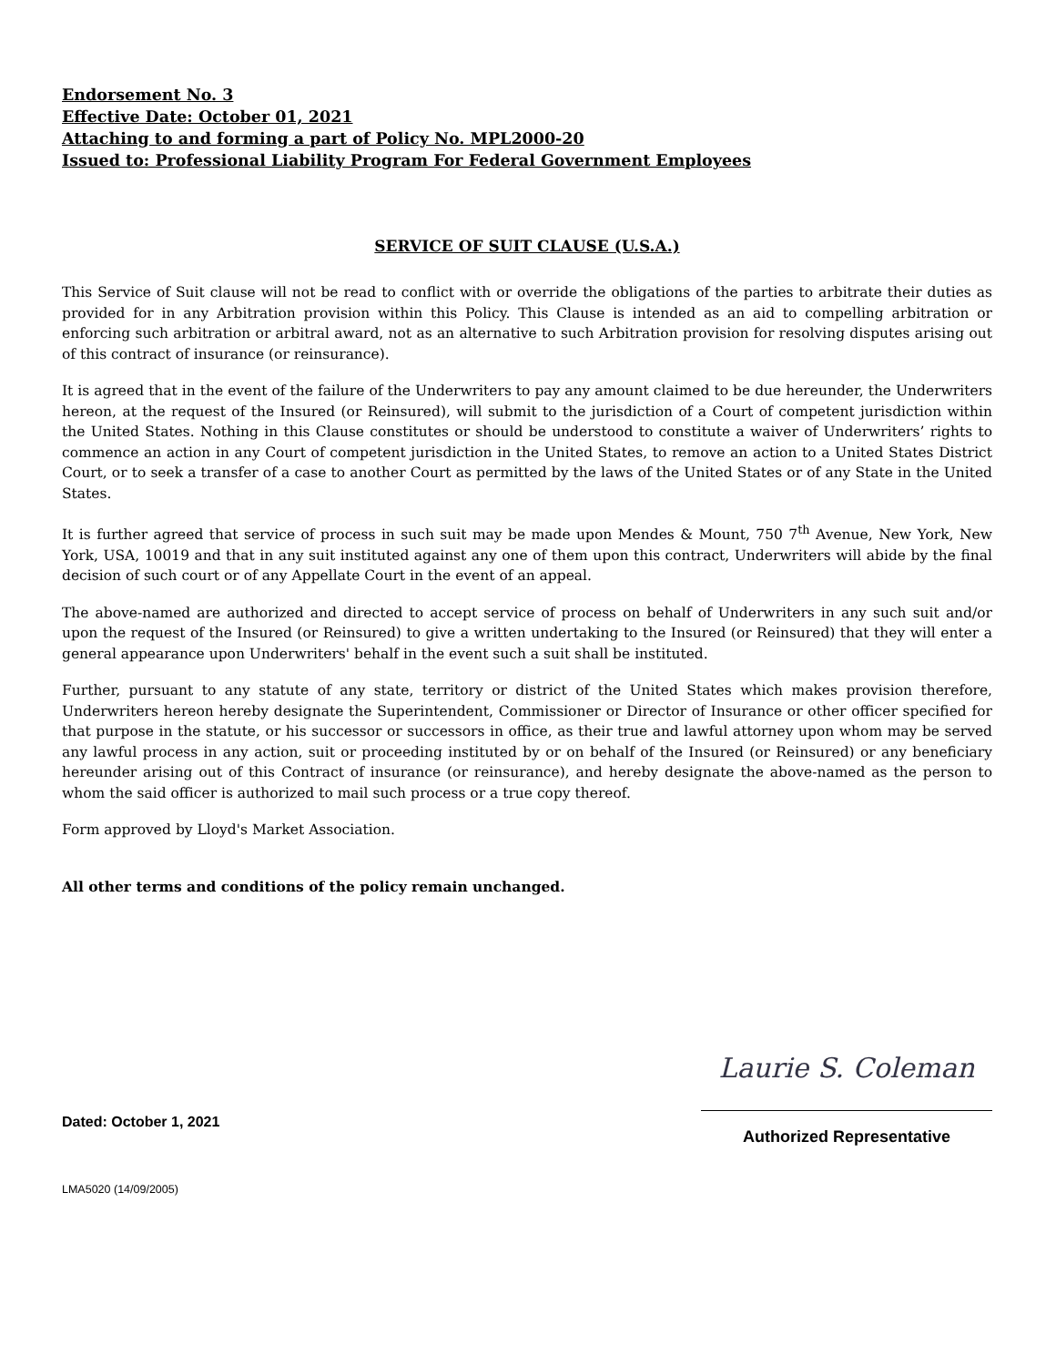Endorsement No. 3
Effective Date: October 01, 2021
Attaching to and forming a part of Policy No. MPL2000-20
Issued to: Professional Liability Program For Federal Government Employees
SERVICE OF SUIT CLAUSE (U.S.A.)
This Service of Suit clause will not be read to conflict with or override the obligations of the parties to arbitrate their duties as provided for in any Arbitration provision within this Policy. This Clause is intended as an aid to compelling arbitration or enforcing such arbitration or arbitral award, not as an alternative to such Arbitration provision for resolving disputes arising out of this contract of insurance (or reinsurance).
It is agreed that in the event of the failure of the Underwriters to pay any amount claimed to be due hereunder, the Underwriters hereon, at the request of the Insured (or Reinsured), will submit to the jurisdiction of a Court of competent jurisdiction within the United States. Nothing in this Clause constitutes or should be understood to constitute a waiver of Underwriters’ rights to commence an action in any Court of competent jurisdiction in the United States, to remove an action to a United States District Court, or to seek a transfer of a case to another Court as permitted by the laws of the United States or of any State in the United States.
It is further agreed that service of process in such suit may be made upon Mendes & Mount, 750 7<sup>th</sup> Avenue, New York, New York, USA, 10019 and that in any suit instituted against any one of them upon this contract, Underwriters will abide by the final decision of such court or of any Appellate Court in the event of an appeal.
The above-named are authorized and directed to accept service of process on behalf of Underwriters in any such suit and/or upon the request of the Insured (or Reinsured) to give a written undertaking to the Insured (or Reinsured) that they will enter a general appearance upon Underwriters' behalf in the event such a suit shall be instituted.
Further, pursuant to any statute of any state, territory or district of the United States which makes provision therefore, Underwriters hereon hereby designate the Superintendent, Commissioner or Director of Insurance or other officer specified for that purpose in the statute, or his successor or successors in office, as their true and lawful attorney upon whom may be served any lawful process in any action, suit or proceeding instituted by or on behalf of the Insured (or Reinsured) or any beneficiary hereunder arising out of this Contract of insurance (or reinsurance), and hereby designate the above-named as the person to whom the said officer is authorized to mail such process or a true copy thereof.
Form approved by Lloyd's Market Association.
All other terms and conditions of the policy remain unchanged.
Dated: October 1, 2021
Laurie S. Coleman
Authorized Representative
LMA5020 (14/09/2005)